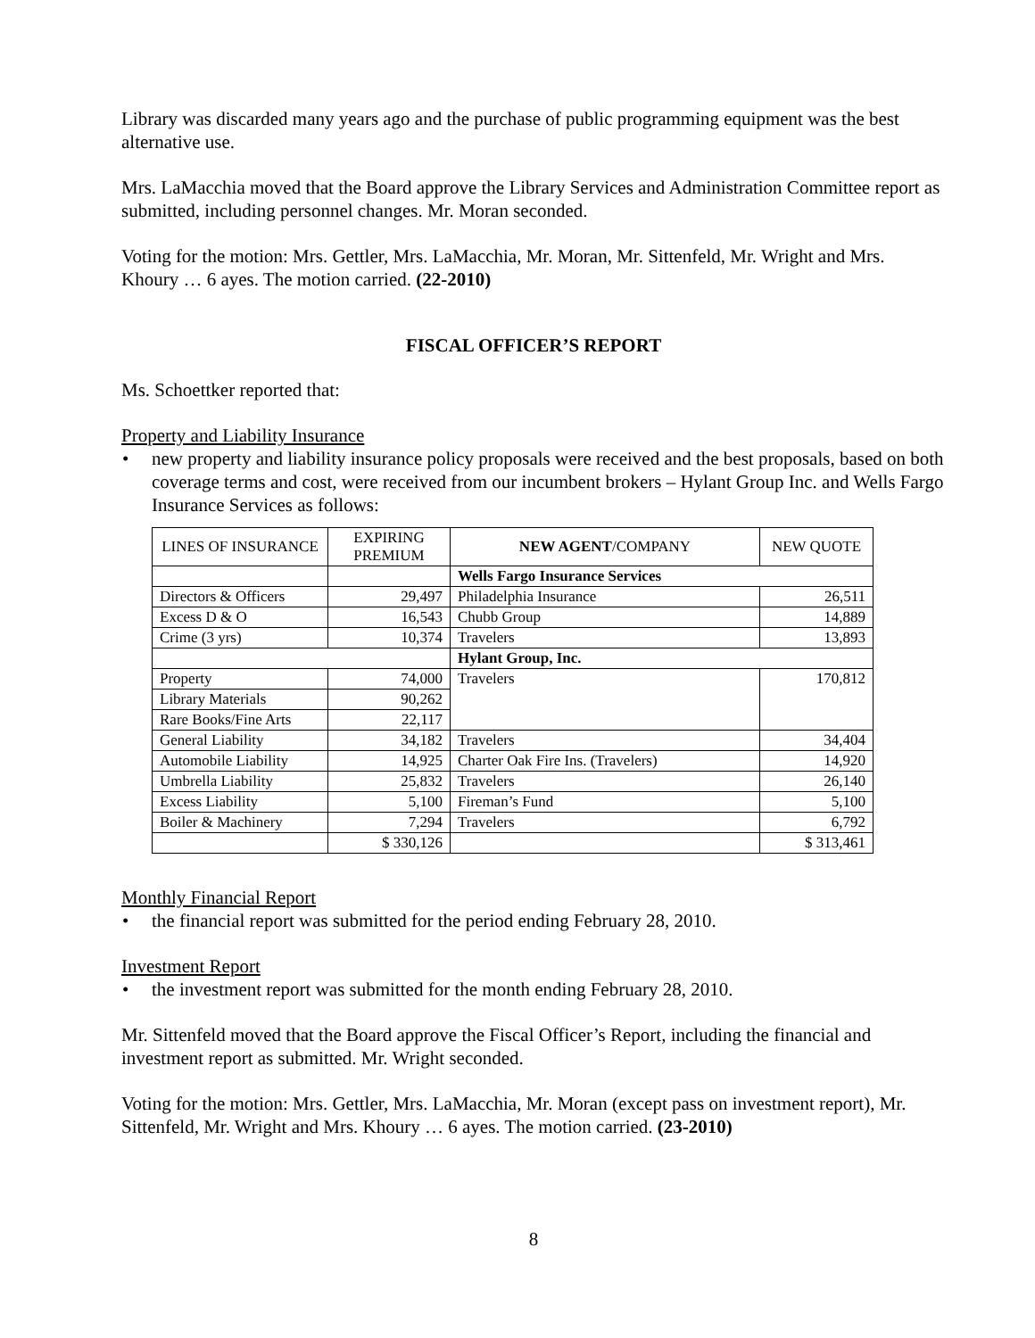Library was discarded many years ago and the purchase of public programming equipment was the best alternative use.
Mrs. LaMacchia moved that the Board approve the Library Services and Administration Committee report as submitted, including personnel changes. Mr. Moran seconded.
Voting for the motion: Mrs. Gettler, Mrs. LaMacchia, Mr. Moran, Mr. Sittenfeld, Mr. Wright and Mrs. Khoury … 6 ayes. The motion carried. (22-2010)
FISCAL OFFICER’S REPORT
Ms. Schoettker reported that:
Property and Liability Insurance
• new property and liability insurance policy proposals were received and the best proposals, based on both coverage terms and cost, were received from our incumbent brokers – Hylant Group Inc. and Wells Fargo Insurance Services as follows:
| LINES OF INSURANCE | EXPIRING PREMIUM | NEW AGENT /COMPANY | NEW QUOTE |
| --- | --- | --- | --- |
| | | Wells Fargo Insurance Services | |
| Directors & Officers | 29,497 | Philadelphia Insurance | 26,511 |
| Excess D & O | 16,543 | Chubb Group | 14,889 |
| Crime (3 yrs) | 10,374 | Travelers | 13,893 |
| | | Hylant Group, Inc. | |
| Property | 74,000 | Travelers | 170,812 |
| Library Materials | 90,262 | | |
| Rare Books/Fine Arts | 22,117 | | |
| General Liability | 34,182 | Travelers | 34,404 |
| Automobile Liability | 14,925 | Charter Oak Fire Ins. (Travelers) | 14,920 |
| Umbrella Liability | 25,832 | Travelers | 26,140 |
| Excess Liability | 5,100 | Fireman’s Fund | 5,100 |
| Boiler & Machinery | 7,294 | Travelers | 6,792 |
| | $ 330,126 | | $ 313,461 |
Monthly Financial Report
• the financial report was submitted for the period ending February 28, 2010.
Investment Report
• the investment report was submitted for the month ending February 28, 2010.
Mr. Sittenfeld moved that the Board approve the Fiscal Officer’s Report, including the financial and investment report as submitted. Mr. Wright seconded.
Voting for the motion: Mrs. Gettler, Mrs. LaMacchia, Mr. Moran (except pass on investment report), Mr. Sittenfeld, Mr. Wright and Mrs. Khoury … 6 ayes. The motion carried. (23-2010)
8